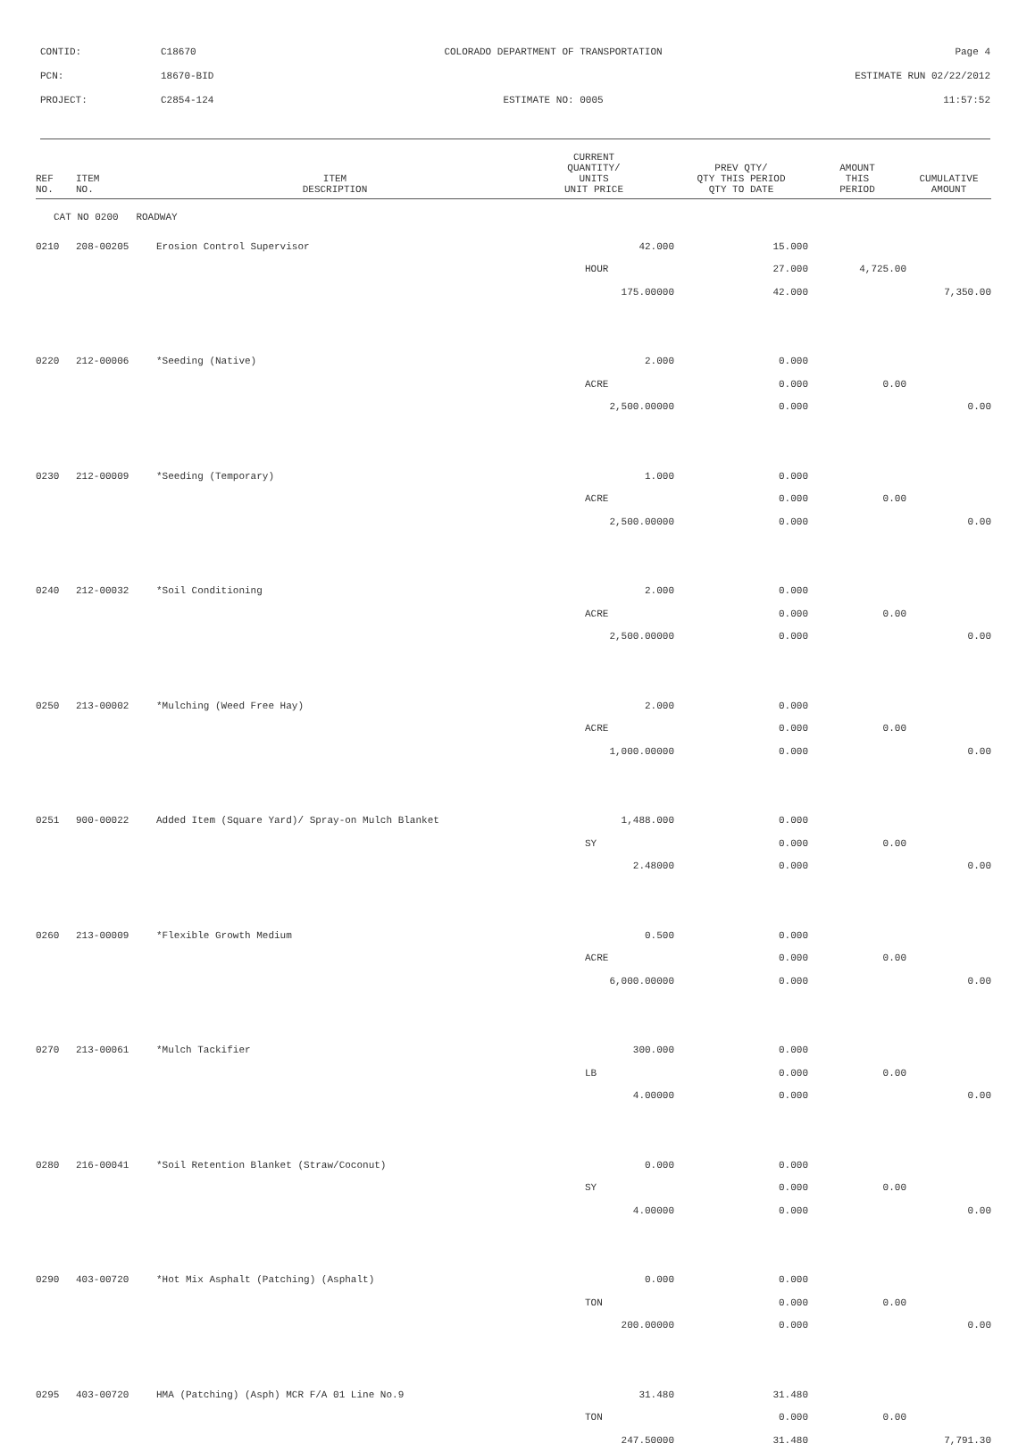CONTID: C18670 COLORADO DEPARTMENT OF TRANSPORTATION Page 4
PCN: 18670-BID ESTIMATE RUN 02/22/2012
PROJECT: C2854-124 ESTIMATE NO: 0005 11:57:52
| REF NO. | ITEM NO. | ITEM DESCRIPTION | CURRENT QUANTITY/ UNITS UNIT PRICE | PREV QTY/ QTY THIS PERIOD QTY TO DATE | AMOUNT THIS PERIOD | CUMULATIVE AMOUNT |
| --- | --- | --- | --- | --- | --- | --- |
| CAT NO 0200 ROADWAY | | | | | | |
| 0210 | 208-00205 | Erosion Control Supervisor | 42.000 | 15.000 | | |
| | | | HOUR | 27.000 | 4,725.00 | |
| | | | 175.00000 | 42.000 | | 7,350.00 |
| 0220 | 212-00006 | *Seeding (Native) | 2.000 | 0.000 | | |
| | | | ACRE | 0.000 | 0.00 | |
| | | | 2,500.00000 | 0.000 | | 0.00 |
| 0230 | 212-00009 | *Seeding (Temporary) | 1.000 | 0.000 | | |
| | | | ACRE | 0.000 | 0.00 | |
| | | | 2,500.00000 | 0.000 | | 0.00 |
| 0240 | 212-00032 | *Soil Conditioning | 2.000 | 0.000 | | |
| | | | ACRE | 0.000 | 0.00 | |
| | | | 2,500.00000 | 0.000 | | 0.00 |
| 0250 | 213-00002 | *Mulching (Weed Free Hay) | 2.000 | 0.000 | | |
| | | | ACRE | 0.000 | 0.00 | |
| | | | 1,000.00000 | 0.000 | | 0.00 |
| 0251 | 900-00022 | Added Item (Square Yard)/ Spray-on Mulch Blanket | 1,488.000 | 0.000 | | |
| | | | SY | 0.000 | 0.00 | |
| | | | 2.48000 | 0.000 | | 0.00 |
| 0260 | 213-00009 | *Flexible Growth Medium | 0.500 | 0.000 | | |
| | | | ACRE | 0.000 | 0.00 | |
| | | | 6,000.00000 | 0.000 | | 0.00 |
| 0270 | 213-00061 | *Mulch Tackifier | 300.000 | 0.000 | | |
| | | | LB | 0.000 | 0.00 | |
| | | | 4.00000 | 0.000 | | 0.00 |
| 0280 | 216-00041 | *Soil Retention Blanket (Straw/Coconut) | 0.000 | 0.000 | | |
| | | | SY | 0.000 | 0.00 | |
| | | | 4.00000 | 0.000 | | 0.00 |
| 0290 | 403-00720 | *Hot Mix Asphalt (Patching) (Asphalt) | 0.000 | 0.000 | | |
| | | | TON | 0.000 | 0.00 | |
| | | | 200.00000 | 0.000 | | 0.00 |
| 0295 | 403-00720 | HMA (Patching) (Asph) MCR F/A 01 Line No.9 | 31.480 | 31.480 | | |
| | | | TON | 0.000 | 0.00 | |
| | | | 247.50000 | 31.480 | | 7,791.30 |